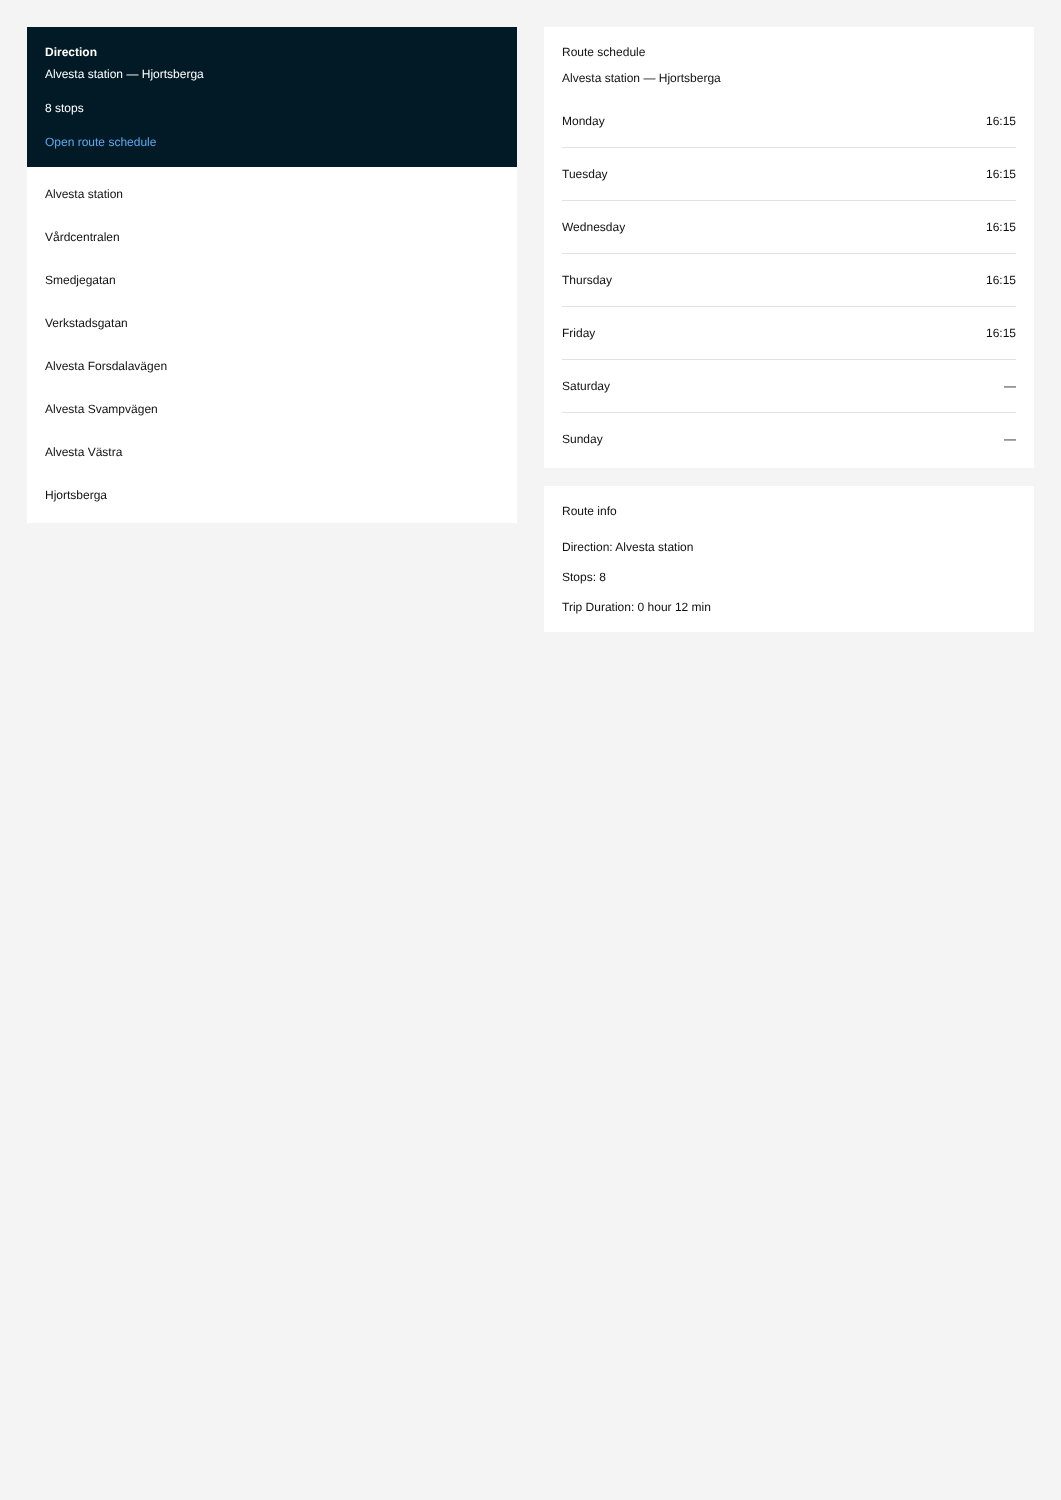Direction
Alvesta station — Hjortsberga
8 stops
Open route schedule
Alvesta station
Vårdcentralen
Smedjegatan
Verkstadsgatan
Alvesta Forsdalavägen
Alvesta Svampvägen
Alvesta Västra
Hjortsberga
Route schedule
Alvesta station — Hjortsberga
| Monday | 16:15 |
| Tuesday | 16:15 |
| Wednesday | 16:15 |
| Thursday | 16:15 |
| Friday | 16:15 |
| Saturday | — |
| Sunday | — |
Route info
Direction: Alvesta station
Stops: 8
Trip Duration: 0 hour 12 min